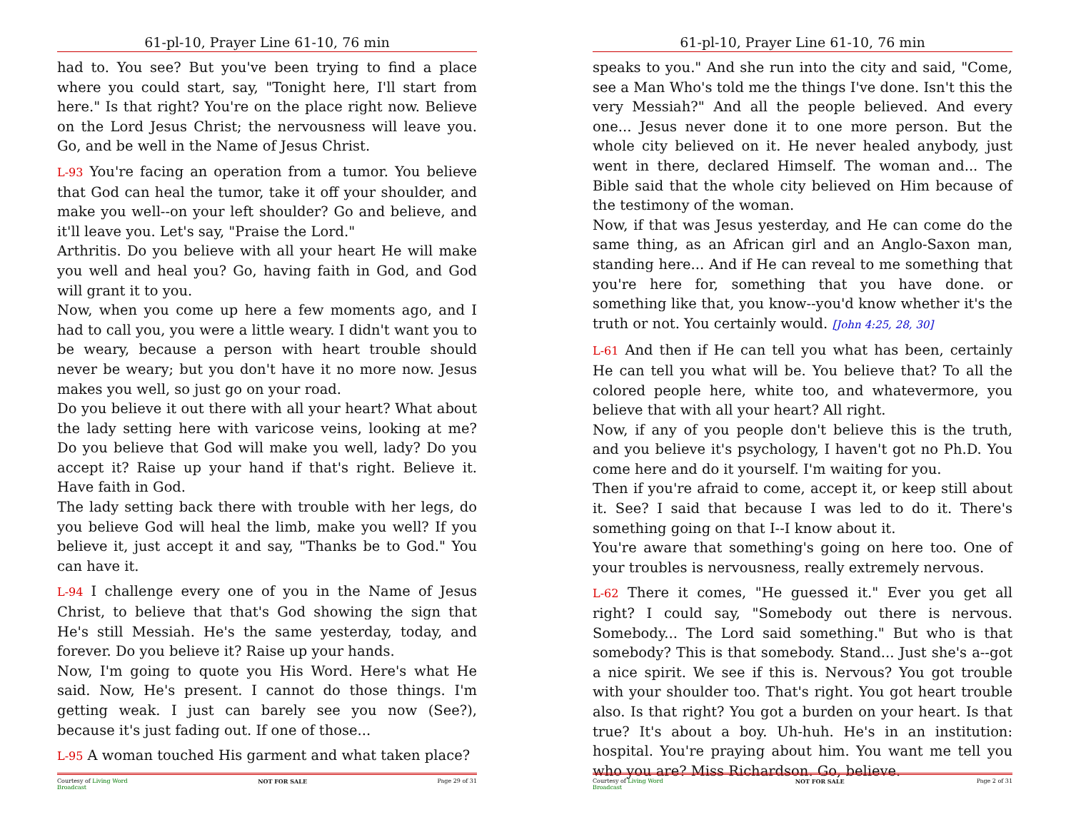61-pl-10, Prayer Line 61-10, 76 min
had to. You see? But you've been trying to find a place where you could start, say, "Tonight here, I'll start from here." Is that right? You're on the place right now. Believe on the Lord Jesus Christ; the nervousness will leave you. Go, and be well in the Name of Jesus Christ.
L-93 You're facing an operation from a tumor. You believe that God can heal the tumor, take it off your shoulder, and make you well--on your left shoulder? Go and believe, and it'll leave you. Let's say, "Praise the Lord."
Arthritis. Do you believe with all your heart He will make you well and heal you? Go, having faith in God, and God will grant it to you.
Now, when you come up here a few moments ago, and I had to call you, you were a little weary. I didn't want you to be weary, because a person with heart trouble should never be weary; but you don't have it no more now. Jesus makes you well, so just go on your road.
Do you believe it out there with all your heart? What about the lady setting here with varicose veins, looking at me? Do you believe that God will make you well, lady? Do you accept it? Raise up your hand if that's right. Believe it. Have faith in God.
The lady setting back there with trouble with her legs, do you believe God will heal the limb, make you well? If you believe it, just accept it and say, "Thanks be to God." You can have it.
L-94 I challenge every one of you in the Name of Jesus Christ, to believe that that's God showing the sign that He's still Messiah. He's the same yesterday, today, and forever. Do you believe it? Raise up your hands.
Now, I'm going to quote you His Word. Here's what He said. Now, He's present. I cannot do those things. I'm getting weak. I just can barely see you now (See?), because it's just fading out. If one of those...
L-95 A woman touched His garment and what taken place?
Courtesy of Living Word
Broadcast NOT FOR SALE Page 29 of 31
61-pl-10, Prayer Line 61-10, 76 min
speaks to you." And she run into the city and said, "Come, see a Man Who's told me the things I've done. Isn't this the very Messiah?" And all the people believed. And every one... Jesus never done it to one more person. But the whole city believed on it. He never healed anybody, just went in there, declared Himself. The woman and... The Bible said that the whole city believed on Him because of the testimony of the woman.
Now, if that was Jesus yesterday, and He can come do the same thing, as an African girl and an Anglo-Saxon man, standing here... And if He can reveal to me something that you're here for, something that you have done. or something like that, you know--you'd know whether it's the truth or not. You certainly would. [John 4:25, 28, 30]
L-61 And then if He can tell you what has been, certainly He can tell you what will be. You believe that? To all the colored people here, white too, and whatevermore, you believe that with all your heart? All right.
Now, if any of you people don't believe this is the truth, and you believe it's psychology, I haven't got no Ph.D. You come here and do it yourself. I'm waiting for you.
Then if you're afraid to come, accept it, or keep still about it. See? I said that because I was led to do it. There's something going on that I--I know about it.
You're aware that something's going on here too. One of your troubles is nervousness, really extremely nervous.
L-62 There it comes, "He guessed it." Ever you get all right? I could say, "Somebody out there is nervous. Somebody... The Lord said something." But who is that somebody? This is that somebody. Stand... Just she's a--got a nice spirit. We see if this is. Nervous? You got trouble with your shoulder too. That's right. You got heart trouble also. Is that right? You got a burden on your heart. Is that true? It's about a boy. Uh-huh. He's in an institution: hospital. You're praying about him. You want me tell you who you are? Miss Richardson. Go, believe.
Courtesy of Living Word
Broadcast NOT FOR SALE Page 2 of 31